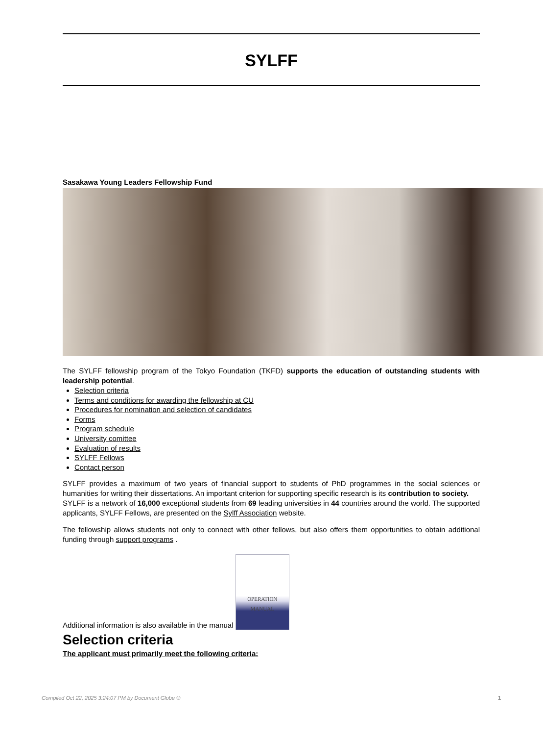SYLFF
Sasakawa Young Leaders Fellowship Fund
The SYLFF fellowship program of the Tokyo Foundation (TKFD) supports the education of outstanding students with leadership potential.
Selection criteria
Terms and conditions for awarding the fellowship at CU
Procedures for nomination and selection of candidates
Forms
Program schedule
University comittee
Evaluation of results
SYLFF Fellows
Contact person
SYLFF provides a maximum of two years of financial support to students of PhD programmes in the social sciences or humanities for writing their dissertations. An important criterion for supporting specific research is its contribution to society.
SYLFF is a network of 16,000 exceptional students from 69 leading universities in 44 countries around the world. The supported applicants, SYLFF Fellows, are presented on the Sylff Association website.
The fellowship allows students not only to connect with other fellows, but also offers them opportunities to obtain additional funding through support programs .
Additional information is also available in the manual
OPERATION
MANUAL
Selection criteria
The applicant must primarily meet the following criteria:
Compiled Oct 22, 2025 3:24:07 PM by Document Globe ® 1